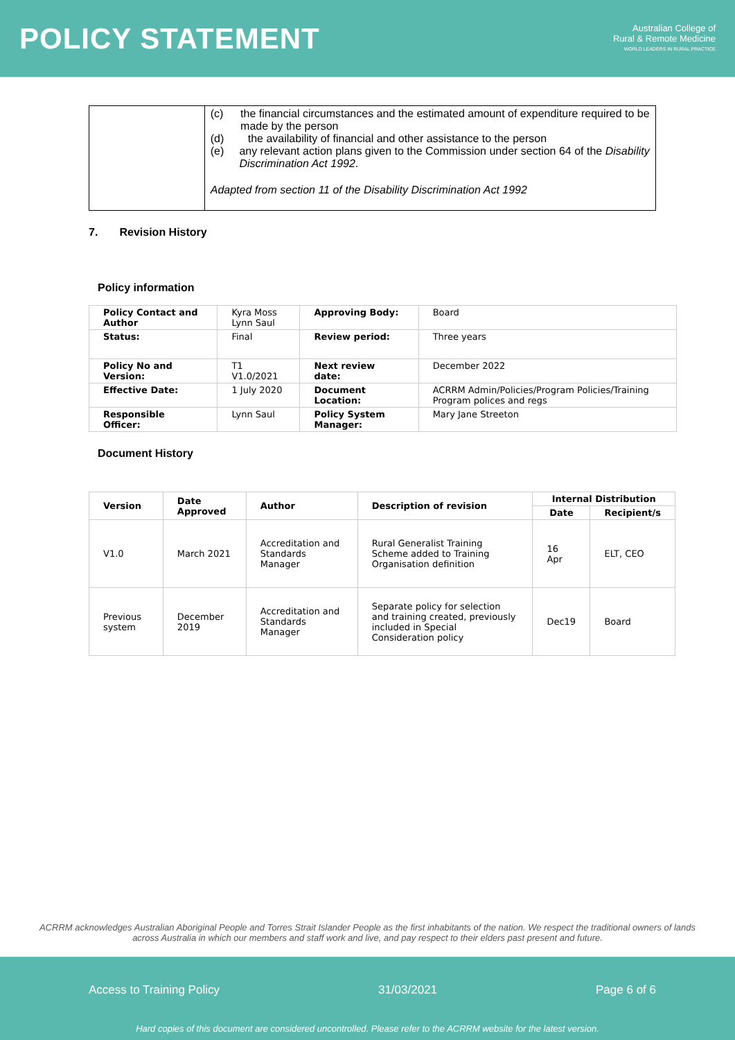POLICY STATEMENT
Australian College of
Rural & Remote Medicine
WORLD LEADERS IN RURAL PRACTICE
(c) the financial circumstances and the estimated amount of expenditure required to be made by the person
(d) the availability of financial and other assistance to the person
(e) any relevant action plans given to the Commission under section 64 of the Disability Discrimination Act 1992.
Adapted from section 11 of the Disability Discrimination Act 1992
7. Revision History
Policy information
| Policy Contact and Author | Kyra Moss Lynn Saul | Approving Body: | Board |
| Status: | Final | Review period: | Three years |
| Policy No and Version: | T1 V1.0/2021 | Next review date: | December 2022 |
| Effective Date: | 1 July 2020 | Document Location: | ACRRM Admin/Policies/Program Policies/Training Program polices and regs |
| Responsible Officer: | Lynn Saul | Policy System Manager: | Mary Jane Streeton |
Document History
| Version | Date Approved | Author | Description of revision | Internal Distribution | |
| --- | --- | --- | --- | --- | --- |
| | | | | Date | Recipient/s |
| V1.0 | March 2021 | Accreditation and Standards Manager | Rural Generalist Training Scheme added to Training Organisation definition | 16 Apr | ELT, CEO |
| Previous system | December 2019 | Accreditation and Standards Manager | Separate policy for selection and training created, previously included in Special Consideration policy | Dec19 | Board |
ACRRM acknowledges Australian Aboriginal People and Torres Strait Islander People as the first inhabitants of the nation. We respect the traditional owners of lands across Australia in which our members and staff work and live, and pay respect to their elders past present and future.
Access to Training Policy 31/03/2021 Page 6 of 6
Hard copies of this document are considered uncontrolled. Please refer to the ACRRM website for the latest version.